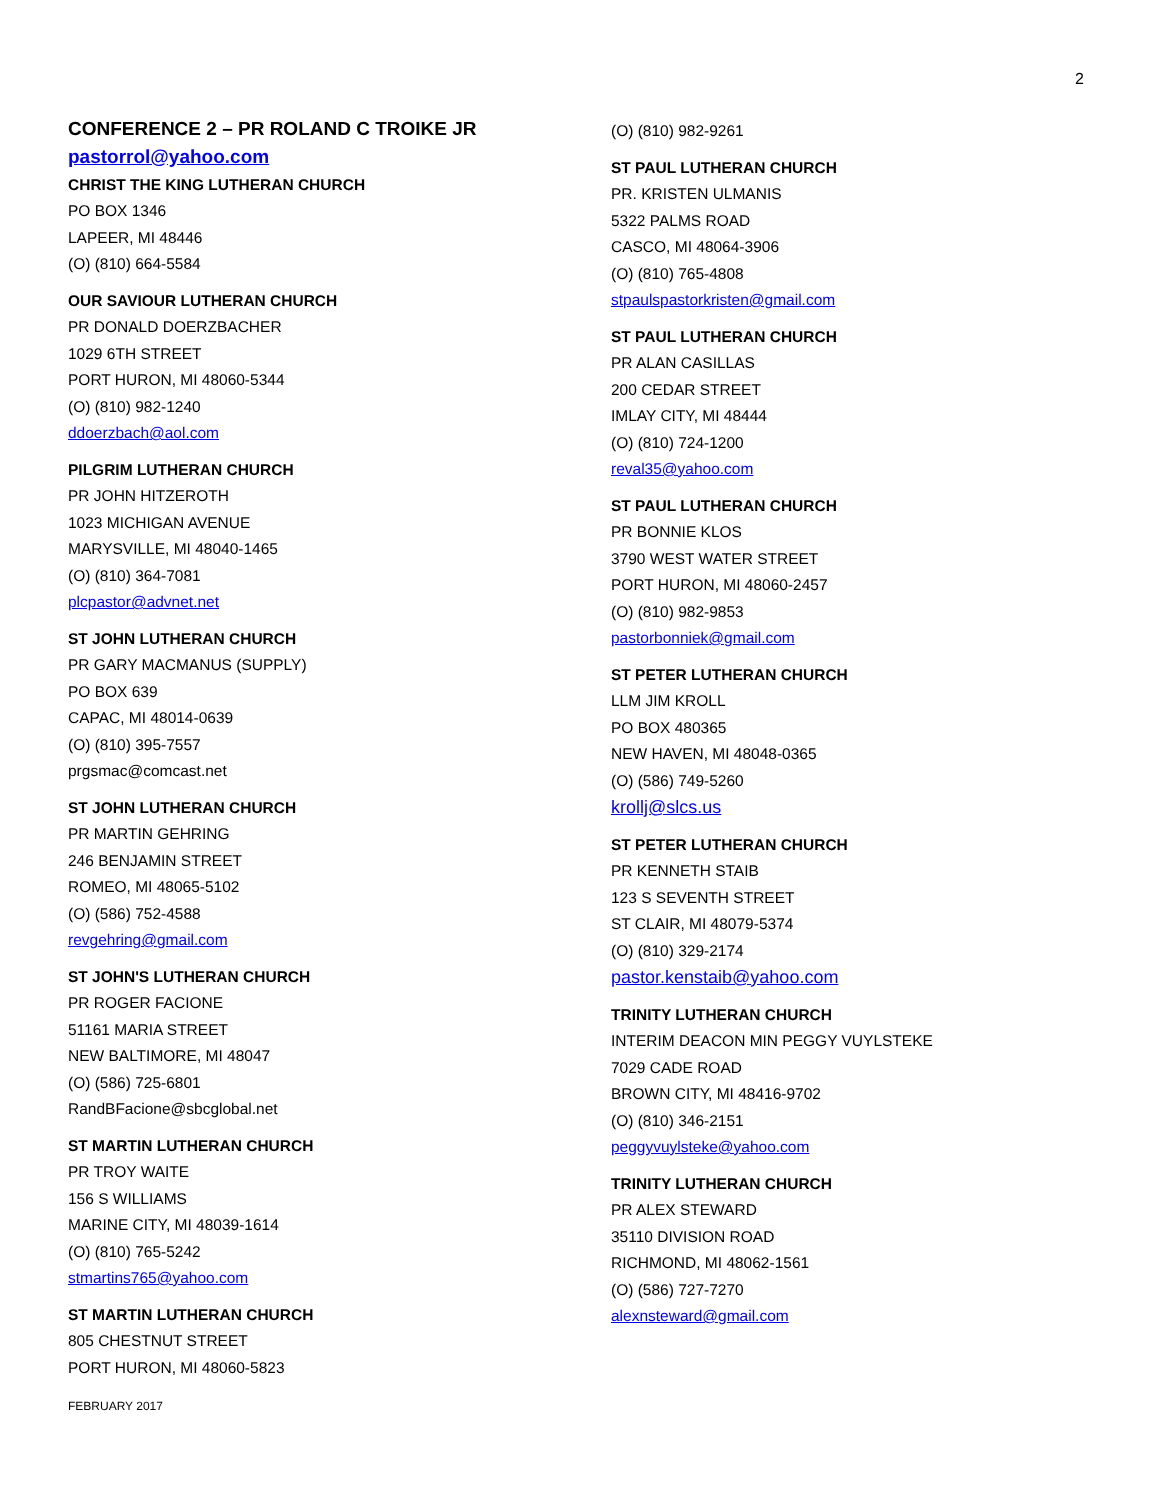2
CONFERENCE 2 – PR ROLAND C TROIKE JR
pastorrol@yahoo.com
CHRIST THE KING LUTHERAN CHURCH
PO BOX 1346
LAPEER, MI 48446
(O) (810) 664-5584
OUR SAVIOUR LUTHERAN CHURCH
PR DONALD DOERZBACHER
1029 6TH STREET
PORT HURON, MI 48060-5344
(O) (810) 982-1240
ddoerzbach@aol.com
PILGRIM LUTHERAN CHURCH
PR JOHN HITZEROTH
1023 MICHIGAN AVENUE
MARYSVILLE, MI 48040-1465
(O) (810) 364-7081
plcpastor@advnet.net
ST JOHN LUTHERAN CHURCH
PR GARY MACMANUS (SUPPLY)
PO BOX 639
CAPAC, MI 48014-0639
(O) (810) 395-7557
prgsmac@comcast.net
ST JOHN LUTHERAN CHURCH
PR MARTIN GEHRING
246 BENJAMIN STREET
ROMEO, MI 48065-5102
(O) (586) 752-4588
revgehring@gmail.com
ST JOHN'S LUTHERAN CHURCH
PR ROGER FACIONE
51161 MARIA STREET
NEW BALTIMORE, MI 48047
(O) (586) 725-6801
RandBFacione@sbcglobal.net
ST MARTIN LUTHERAN CHURCH
PR TROY WAITE
156 S WILLIAMS
MARINE CITY, MI 48039-1614
(O) (810) 765-5242
stmartins765@yahoo.com
ST MARTIN LUTHERAN CHURCH
805 CHESTNUT STREET
PORT HURON, MI 48060-5823
FEBRUARY 2017
(O) (810) 982-9261
ST PAUL LUTHERAN CHURCH
PR. KRISTEN ULMANIS
5322 PALMS ROAD
CASCO, MI 48064-3906
(O) (810) 765-4808
stpaulspastorkristen@gmail.com
ST PAUL LUTHERAN CHURCH
PR ALAN CASILLAS
200 CEDAR STREET
IMLAY CITY, MI 48444
(O) (810) 724-1200
reval35@yahoo.com
ST PAUL LUTHERAN CHURCH
PR BONNIE KLOS
3790 WEST WATER STREET
PORT HURON, MI 48060-2457
(O) (810) 982-9853
pastorbonniek@gmail.com
ST PETER LUTHERAN CHURCH
LLM JIM KROLL
PO BOX 480365
NEW HAVEN, MI 48048-0365
(O) (586) 749-5260
krollj@slcs.us
ST PETER LUTHERAN CHURCH
PR KENNETH STAIB
123 S SEVENTH STREET
ST CLAIR, MI 48079-5374
(O) (810) 329-2174
pastor.kenstaib@yahoo.com
TRINITY LUTHERAN CHURCH
INTERIM DEACON MIN PEGGY VUYLSTEKE
7029 CADE ROAD
BROWN CITY, MI 48416-9702
(O) (810) 346-2151
peggyvuylsteke@yahoo.com
TRINITY LUTHERAN CHURCH
PR ALEX STEWARD
35110 DIVISION ROAD
RICHMOND, MI 48062-1561
(O) (586) 727-7270
alexnsteward@gmail.com